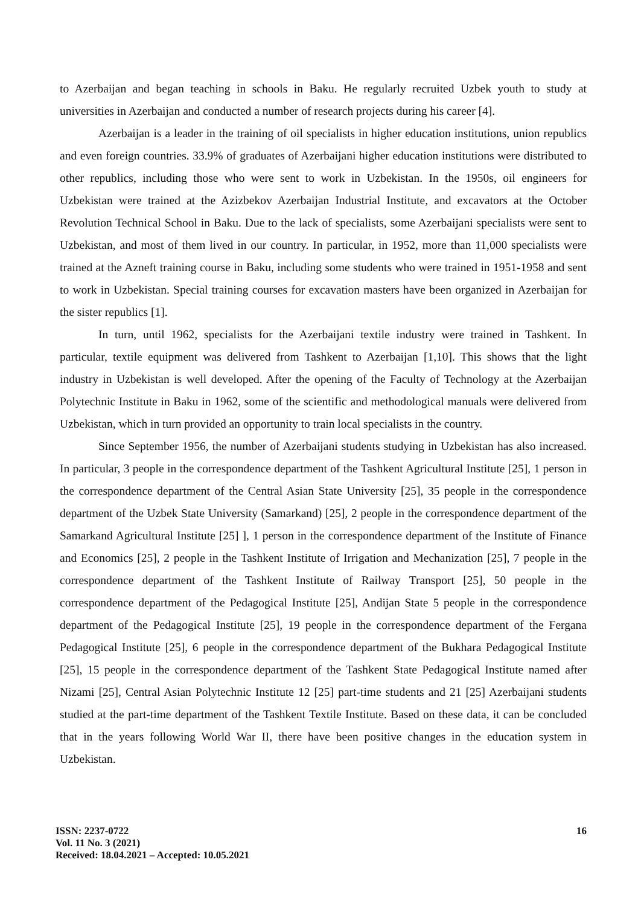to Azerbaijan and began teaching in schools in Baku. He regularly recruited Uzbek youth to study at universities in Azerbaijan and conducted a number of research projects during his career [4].
Azerbaijan is a leader in the training of oil specialists in higher education institutions, union republics and even foreign countries. 33.9% of graduates of Azerbaijani higher education institutions were distributed to other republics, including those who were sent to work in Uzbekistan. In the 1950s, oil engineers for Uzbekistan were trained at the Azizbekov Azerbaijan Industrial Institute, and excavators at the October Revolution Technical School in Baku. Due to the lack of specialists, some Azerbaijani specialists were sent to Uzbekistan, and most of them lived in our country. In particular, in 1952, more than 11,000 specialists were trained at the Azneft training course in Baku, including some students who were trained in 1951-1958 and sent to work in Uzbekistan. Special training courses for excavation masters have been organized in Azerbaijan for the sister republics [1].
In turn, until 1962, specialists for the Azerbaijani textile industry were trained in Tashkent. In particular, textile equipment was delivered from Tashkent to Azerbaijan [1,10]. This shows that the light industry in Uzbekistan is well developed. After the opening of the Faculty of Technology at the Azerbaijan Polytechnic Institute in Baku in 1962, some of the scientific and methodological manuals were delivered from Uzbekistan, which in turn provided an opportunity to train local specialists in the country.
Since September 1956, the number of Azerbaijani students studying in Uzbekistan has also increased. In particular, 3 people in the correspondence department of the Tashkent Agricultural Institute [25], 1 person in the correspondence department of the Central Asian State University [25], 35 people in the correspondence department of the Uzbek State University (Samarkand) [25], 2 people in the correspondence department of the Samarkand Agricultural Institute [25] ], 1 person in the correspondence department of the Institute of Finance and Economics [25], 2 people in the Tashkent Institute of Irrigation and Mechanization [25], 7 people in the correspondence department of the Tashkent Institute of Railway Transport [25], 50 people in the correspondence department of the Pedagogical Institute [25], Andijan State 5 people in the correspondence department of the Pedagogical Institute [25], 19 people in the correspondence department of the Fergana Pedagogical Institute [25], 6 people in the correspondence department of the Bukhara Pedagogical Institute [25], 15 people in the correspondence department of the Tashkent State Pedagogical Institute named after Nizami [25], Central Asian Polytechnic Institute 12 [25] part-time students and 21 [25] Azerbaijani students studied at the part-time department of the Tashkent Textile Institute. Based on these data, it can be concluded that in the years following World War II, there have been positive changes in the education system in Uzbekistan.
ISSN: 2237-0722
Vol. 11 No. 3 (2021)
Received: 18.04.2021 – Accepted: 10.05.2021
16